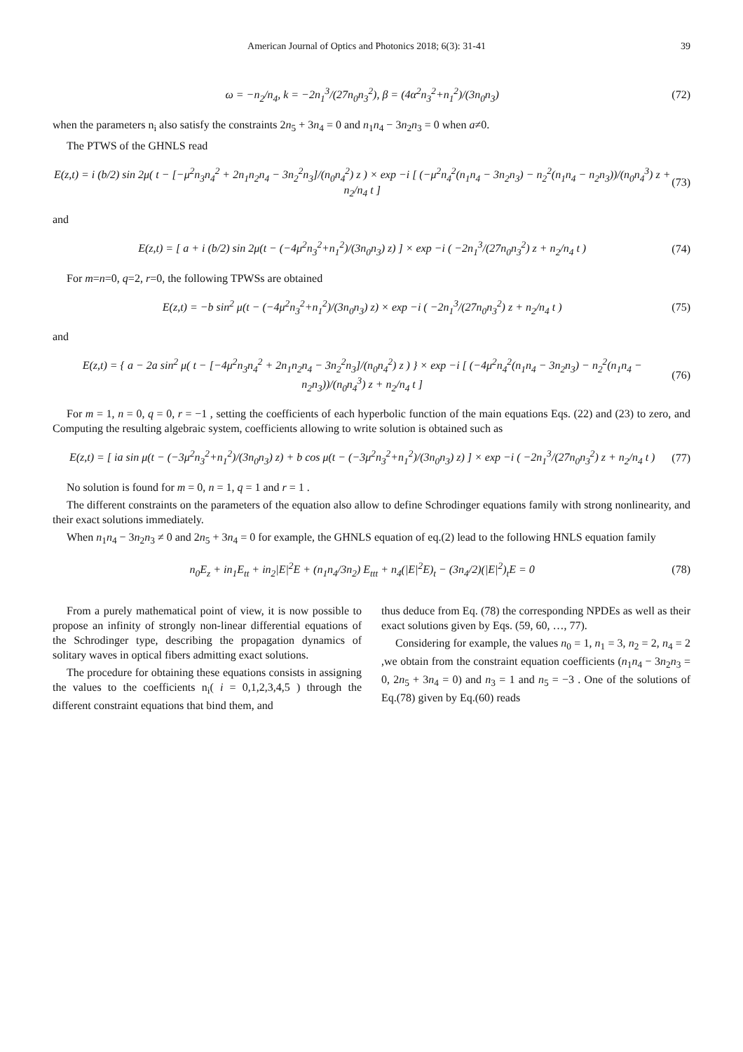American Journal of Optics and Photonics 2018; 6(3): 31-41 39
ω = −n<sub>2</sub>/n<sub>4</sub>, k = −2n<sub>1</sub><sup>3</sup>/(27n<sub>0</sub>n<sub>3</sub><sup>2</sup>), β = (4α<sup>2</sup>n<sub>3</sub><sup>2</sup>+n<sub>1</sub><sup>2</sup>)/(3n<sub>0</sub>n<sub>3</sub>) (72)
when the parameters n<sub>i</sub> also satisfy the constraints 2n<sub>5</sub> + 3n<sub>4</sub> = 0 and n<sub>1</sub>n<sub>4</sub> − 3n<sub>2</sub>n<sub>3</sub> = 0 when a≠0.
The PTWS of the GHNLS read
E(z,t) = i (b/2) sin 2μ( t − [−μ<sup>2</sup>n<sub>3</sub>n<sub>4</sub><sup>2</sup> + 2n<sub>1</sub>n<sub>2</sub>n<sub>4</sub> − 3n<sub>2</sub><sup>2</sup>n<sub>3</sub>]/(n<sub>0</sub>n<sub>4</sub><sup>2</sup>) z ) × exp −i [ (−μ<sup>2</sup>n<sub>4</sub><sup>2</sup>(n<sub>1</sub>n<sub>4</sub> − 3n<sub>2</sub>n<sub>3</sub>) − n<sub>2</sub><sup>2</sup>(n<sub>1</sub>n<sub>4</sub> − n<sub>2</sub>n<sub>3</sub>))/(n<sub>0</sub>n<sub>4</sub><sup>3</sup>) z + n<sub>2</sub>/n<sub>4</sub> t ] (73)
and
E(z,t) = [ a + i (b/2) sin 2μ(t − (−4μ<sup>2</sup>n<sub>3</sub><sup>2</sup>+n<sub>1</sub><sup>2</sup>)/(3n<sub>0</sub>n<sub>3</sub>) z) ] × exp −i ( −2n<sub>1</sub><sup>3</sup>/(27n<sub>0</sub>n<sub>3</sub><sup>2</sup>) z + n<sub>2</sub>/n<sub>4</sub> t ) (74)
For m=n=0, q=2, r=0, the following TPWSs are obtained
E(z,t) = −b sin<sup>2</sup> μ(t − (−4μ<sup>2</sup>n<sub>3</sub><sup>2</sup>+n<sub>1</sub><sup>2</sup>)/(3n<sub>0</sub>n<sub>3</sub>) z) × exp −i ( −2n<sub>1</sub><sup>3</sup>/(27n<sub>0</sub>n<sub>3</sub><sup>2</sup>) z + n<sub>2</sub>/n<sub>4</sub> t ) (75)
and
E(z,t) = { a − 2a sin<sup>2</sup> μ( t − [−4μ<sup>2</sup>n<sub>3</sub>n<sub>4</sub><sup>2</sup> + 2n<sub>1</sub>n<sub>2</sub>n<sub>4</sub> − 3n<sub>2</sub><sup>2</sup>n<sub>3</sub>]/(n<sub>0</sub>n<sub>4</sub><sup>2</sup>) z ) } × exp −i [ (−4μ<sup>2</sup>n<sub>4</sub><sup>2</sup>(n<sub>1</sub>n<sub>4</sub> − 3n<sub>2</sub>n<sub>3</sub>) − n<sub>2</sub><sup>2</sup>(n<sub>1</sub>n<sub>4</sub> − n<sub>2</sub>n<sub>3</sub>))/(n<sub>0</sub>n<sub>4</sub><sup>3</sup>) z + n<sub>2</sub>/n<sub>4</sub> t ] (76)
For m = 1, n = 0, q = 0, r = −1 , setting the coefficients of each hyperbolic function of the main equations Eqs. (22) and (23) to zero, and Computing the resulting algebraic system, coefficients allowing to write solution is obtained such as
E(z,t) = [ ia sin μ(t − (−3μ<sup>2</sup>n<sub>3</sub><sup>2</sup>+n<sub>1</sub><sup>2</sup>)/(3n<sub>0</sub>n<sub>3</sub>) z) + b cos μ(t − (−3μ<sup>2</sup>n<sub>3</sub><sup>2</sup>+n<sub>1</sub><sup>2</sup>)/(3n<sub>0</sub>n<sub>3</sub>) z) ] × exp −i ( −2n<sub>1</sub><sup>3</sup>/(27n<sub>0</sub>n<sub>3</sub><sup>2</sup>) z + n<sub>2</sub>/n<sub>4</sub> t ) (77)
No solution is found for m = 0, n = 1, q = 1 and r = 1 .
The different constraints on the parameters of the equation also allow to define Schrodinger equations family with strong nonlinearity, and their exact solutions immediately.
When n<sub>1</sub>n<sub>4</sub> − 3n<sub>2</sub>n<sub>3</sub> ≠ 0 and 2n<sub>5</sub> + 3n<sub>4</sub> = 0 for example, the GHNLS equation of eq.(2) lead to the following HNLS equation family
n<sub>0</sub>E<sub>z</sub> + in<sub>1</sub>E<sub>tt</sub> + in<sub>2</sub>|E|<sup>2</sup>E + (n<sub>1</sub>n<sub>4</sub>/3n<sub>2</sub>) E<sub>ttt</sub> + n<sub>4</sub>(|E|<sup>2</sup>E)<sub>t</sub> − (3n<sub>4</sub>/2)(|E|<sup>2</sup>)<sub>t</sub>E = 0 (78)
From a purely mathematical point of view, it is now possible to propose an infinity of strongly non-linear differential equations of the Schrodinger type, describing the propagation dynamics of solitary waves in optical fibers admitting exact solutions.
The procedure for obtaining these equations consists in assigning the values to the coefficients n<sub>i</sub>( i = 0,1,2,3,4,5 ) through the different constraint equations that bind them, and
thus deduce from Eq. (78) the corresponding NPDEs as well as their exact solutions given by Eqs. (59, 60, …, 77).
Considering for example, the values n<sub>0</sub> = 1, n<sub>1</sub> = 3, n<sub>2</sub> = 2, n<sub>4</sub> = 2 ,we obtain from the constraint equation coefficients (n<sub>1</sub>n<sub>4</sub> − 3n<sub>2</sub>n<sub>3</sub> = 0, 2n<sub>5</sub> + 3n<sub>4</sub> = 0) and n<sub>3</sub> = 1 and n<sub>5</sub> = −3 . One of the solutions of Eq.(78) given by Eq.(60) reads